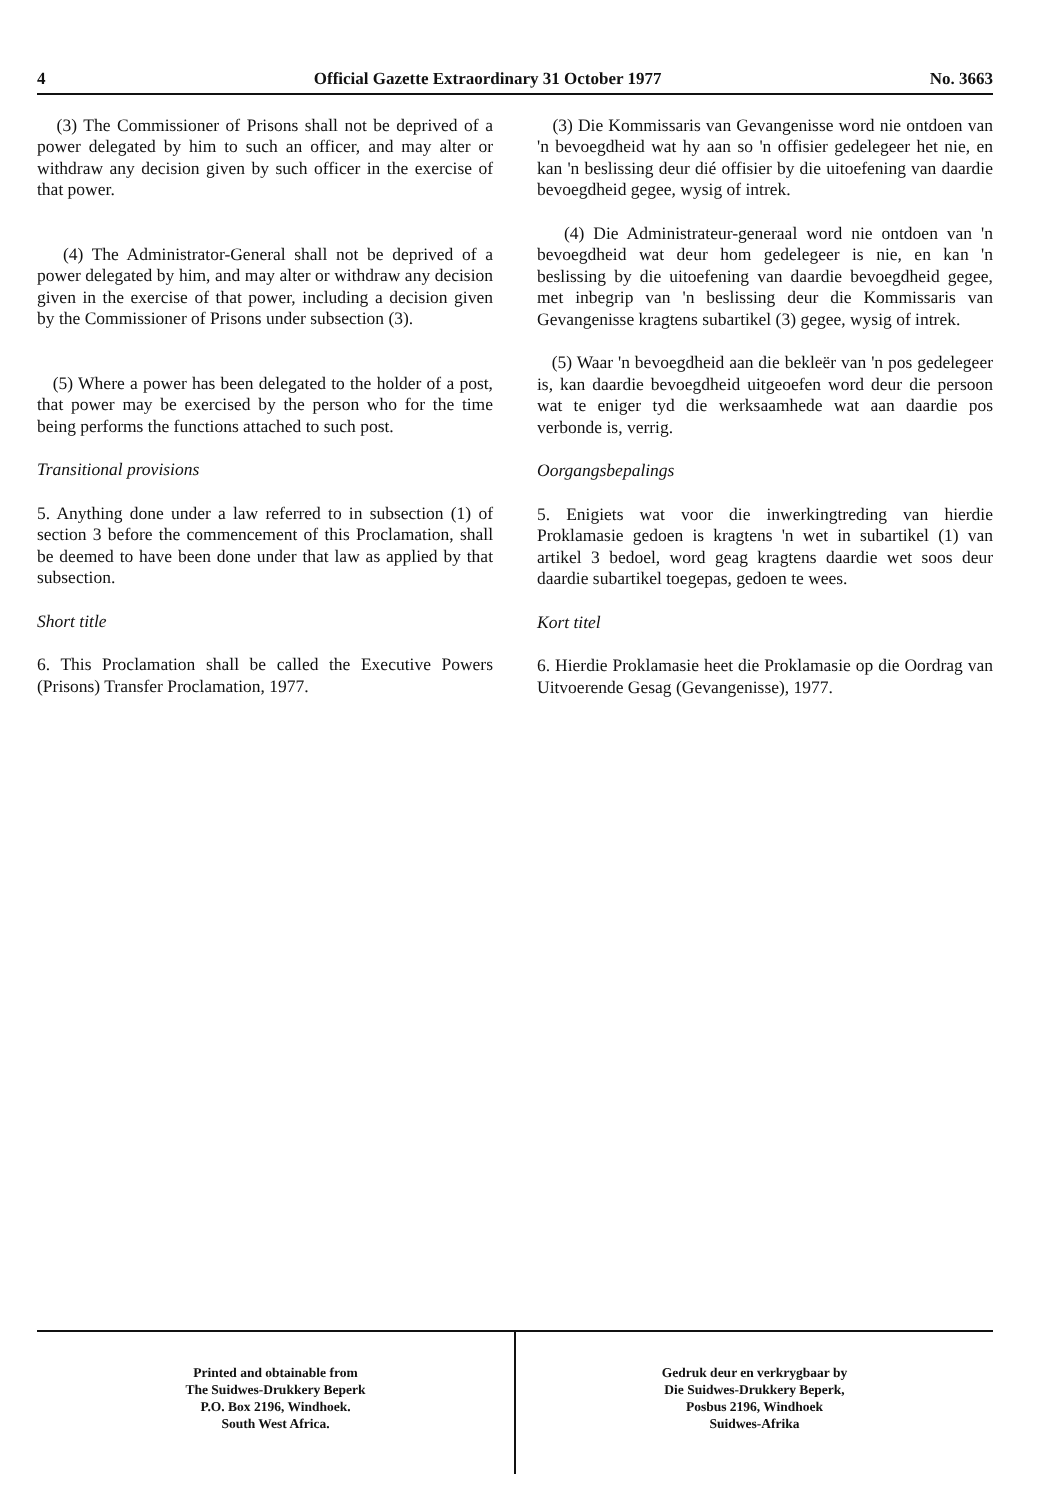4 Official Gazette Extraordinary 31 October 1977 No. 3663
(3) The Commissioner of Prisons shall not be deprived of a power delegated by him to such an officer, and may alter or withdraw any decision given by such officer in the exercise of that power.
(4) The Administrator-General shall not be deprived of a power delegated by him, and may alter or withdraw any decision given in the exercise of that power, including a decision given by the Commissioner of Prisons under subsection (3).
(5) Where a power has been delegated to the holder of a post, that power may be exercised by the person who for the time being performs the functions attached to such post.
Transitional provisions
5. Anything done under a law referred to in subsection (1) of section 3 before the commencement of this Proclamation, shall be deemed to have been done under that law as applied by that subsection.
Short title
6. This Proclamation shall be called the Executive Powers (Prisons) Transfer Proclamation, 1977.
(3) Die Kommissaris van Gevangenisse word nie ontdoen van 'n bevoegdheid wat hy aan so 'n offisier gedelegeer het nie, en kan 'n beslissing deur dié offisier by die uitoefening van daardie bevoegdheid gegee, wysig of intrek.
(4) Die Administrateur-generaal word nie ontdoen van 'n bevoegdheid wat deur hom gedelegeer is nie, en kan 'n beslissing by die uitoefening van daardie bevoegdheid gegee, met inbegrip van 'n beslissing deur die Kommissaris van Gevangenisse kragtens subartikel (3) gegee, wysig of intrek.
(5) Waar 'n bevoegdheid aan die bekleër van 'n pos gedelegeer is, kan daardie bevoegdheid uitgeoefen word deur die persoon wat te eniger tyd die werksaamhede wat aan daardie pos verbonde is, verrig.
Oorgangsbepalings
5. Enigiets wat voor die inwerkingtreding van hierdie Proklamasie gedoen is kragtens 'n wet in subartikel (1) van artikel 3 bedoel, word geag kragtens daardie wet soos deur daardie subartikel toegepas, gedoen te wees.
Kort titel
6. Hierdie Proklamasie heet die Proklamasie op die Oordrag van Uitvoerende Gesag (Gevangenisse), 1977.
Printed and obtainable from
The Suidwes-Drukkery Beperk
P.O. Box 2196, Windhoek.
South West Africa.
Gedruk deur en verkrygbaar by
Die Suidwes-Drukkery Beperk,
Posbus 2196, Windhoek
Suidwes-Afrika